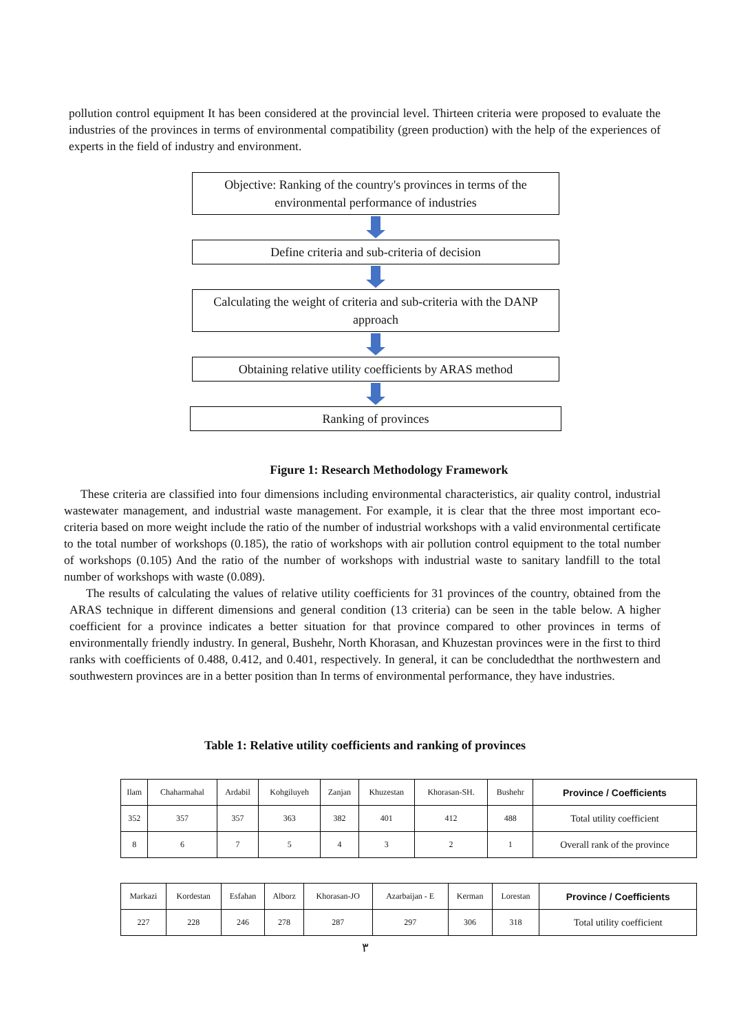pollution control equipment It has been considered at the provincial level. Thirteen criteria were proposed to evaluate the industries of the provinces in terms of environmental compatibility (green production) with the help of the experiences of experts in the field of industry and environment.
Objective: Ranking of the country's provinces in terms of the environmental performance of industries
Define criteria and sub-criteria of decision
Calculating the weight of criteria and sub-criteria with the DANP approach
Obtaining relative utility coefficients by ARAS method
Ranking of provinces
Figure 1: Research Methodology Framework
These criteria are classified into four dimensions including environmental characteristics, air quality control, industrial wastewater management, and industrial waste management. For example, it is clear that the three most important eco-criteria based on more weight include the ratio of the number of industrial workshops with a valid environmental certificate to the total number of workshops (0.185), the ratio of workshops with air pollution control equipment to the total number of workshops (0.105) And the ratio of the number of workshops with industrial waste to sanitary landfill to the total number of workshops with waste (0.089).
The results of calculating the values of relative utility coefficients for 31 provinces of the country, obtained from the ARAS technique in different dimensions and general condition (13 criteria) can be seen in the table below. A higher coefficient for a province indicates a better situation for that province compared to other provinces in terms of environmentally friendly industry. In general, Bushehr, North Khorasan, and Khuzestan provinces were in the first to third ranks with coefficients of 0.488, 0.412, and 0.401, respectively. In general, it can be concludedthat the northwestern and southwestern provinces are in a better position than In terms of environmental performance, they have industries.
Table 1: Relative utility coefficients and ranking of provinces
| Ilam | Chaharmahal | Ardabil | Kohgiluyeh | Zanjan | Khuzestan | Khorasan-SH. | Bushehr | Province / Coefficients |
| 352 | 357 | 357 | 363 | 382 | 401 | 412 | 488 | Total utility coefficient |
| 8 | 6 | 7 | 5 | 4 | 3 | 2 | 1 | Overall rank of the province |
| Markazi | Kordestan | Esfahan | Alborz | Khorasan-JO | Azarbaijan - E | Kerman | Lorestan | Province / Coefficients |
| 227 | 228 | 246 | 278 | 287 | 297 | 306 | 318 | Total utility coefficient |
٣